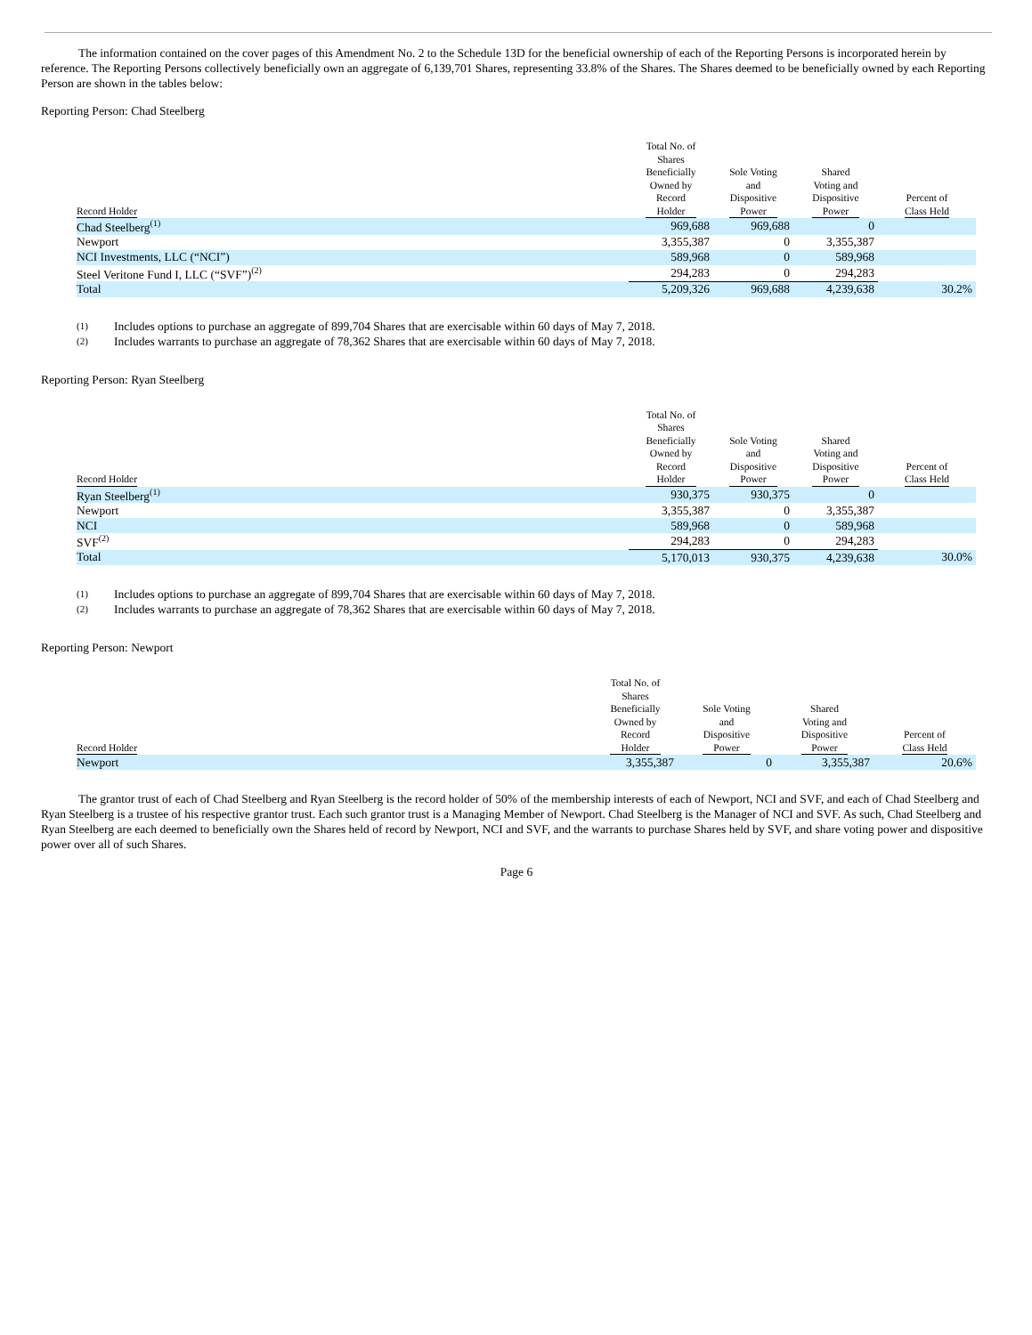The information contained on the cover pages of this Amendment No. 2 to the Schedule 13D for the beneficial ownership of each of the Reporting Persons is incorporated herein by reference. The Reporting Persons collectively beneficially own an aggregate of 6,139,701 Shares, representing 33.8% of the Shares. The Shares deemed to be beneficially owned by each Reporting Person are shown in the tables below:
Reporting Person: Chad Steelberg
| Record Holder | Total No. of Shares Beneficially Owned by Record Holder | Sole Voting and Dispositive Power | Shared Voting and Dispositive Power | Percent of Class Held |
| --- | --- | --- | --- | --- |
| Chad Steelberg<sup>(1)</sup> | 969,688 | 969,688 | 0 | |
| Newport | 3,355,387 | 0 | 3,355,387 | |
| NCI Investments, LLC (“NCI”) | 589,968 | 0 | 589,968 | |
| Steel Veritone Fund I, LLC (“SVF”)<sup>(2)</sup> | 294,283 | 0 | 294,283 | |
| Total | 5,209,326 | 969,688 | 4,239,638 | 30.2% |
(1) Includes options to purchase an aggregate of 899,704 Shares that are exercisable within 60 days of May 7, 2018.
(2) Includes warrants to purchase an aggregate of 78,362 Shares that are exercisable within 60 days of May 7, 2018.
Reporting Person: Ryan Steelberg
| Record Holder | Total No. of Shares Beneficially Owned by Record Holder | Sole Voting and Dispositive Power | Shared Voting and Dispositive Power | Percent of Class Held |
| --- | --- | --- | --- | --- |
| Ryan Steelberg<sup>(1)</sup> | 930,375 | 930,375 | 0 | |
| Newport | 3,355,387 | 0 | 3,355,387 | |
| NCI | 589,968 | 0 | 589,968 | |
| SVF<sup>(2)</sup> | 294,283 | 0 | 294,283 | |
| Total | 5,170,013 | 930,375 | 4,239,638 | 30.0% |
(1) Includes options to purchase an aggregate of 899,704 Shares that are exercisable within 60 days of May 7, 2018.
(2) Includes warrants to purchase an aggregate of 78,362 Shares that are exercisable within 60 days of May 7, 2018.
Reporting Person: Newport
| Record Holder | Total No. of Shares Beneficially Owned by Record Holder | Sole Voting and Dispositive Power | Shared Voting and Dispositive Power | Percent of Class Held |
| --- | --- | --- | --- | --- |
| Newport | 3,355,387 | 0 | 3,355,387 | 20.6% |
The grantor trust of each of Chad Steelberg and Ryan Steelberg is the record holder of 50% of the membership interests of each of Newport, NCI and SVF, and each of Chad Steelberg and Ryan Steelberg is a trustee of his respective grantor trust. Each such grantor trust is a Managing Member of Newport. Chad Steelberg is the Manager of NCI and SVF. As such, Chad Steelberg and Ryan Steelberg are each deemed to beneficially own the Shares held of record by Newport, NCI and SVF, and the warrants to purchase Shares held by SVF, and share voting power and dispositive power over all of such Shares.
Page 6